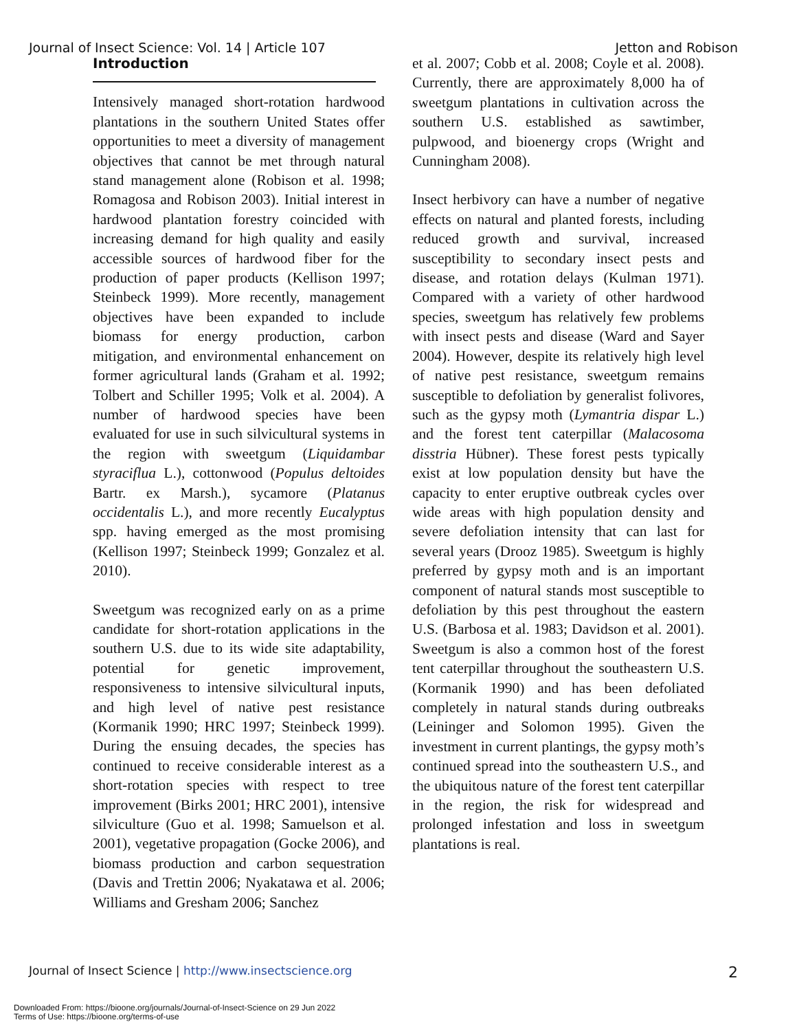Journal of Insect Science: Vol. 14 | Article 107 Jetton and Robison
Introduction
Intensively managed short-rotation hardwood plantations in the southern United States offer opportunities to meet a diversity of management objectives that cannot be met through natural stand management alone (Robison et al. 1998; Romagosa and Robison 2003). Initial interest in hardwood plantation forestry coincided with increasing demand for high quality and easily accessible sources of hardwood fiber for the production of paper products (Kellison 1997; Steinbeck 1999). More recently, management objectives have been expanded to include biomass for energy production, carbon mitigation, and environmental enhancement on former agricultural lands (Graham et al. 1992; Tolbert and Schiller 1995; Volk et al. 2004). A number of hardwood species have been evaluated for use in such silvicultural systems in the region with sweetgum (Liquidambar styraciflua L.), cottonwood (Populus deltoides Bartr. ex Marsh.), sycamore (Platanus occidentalis L.), and more recently Eucalyptus spp. having emerged as the most promising (Kellison 1997; Steinbeck 1999; Gonzalez et al. 2010).
Sweetgum was recognized early on as a prime candidate for short-rotation applications in the southern U.S. due to its wide site adaptability, potential for genetic improvement, responsiveness to intensive silvicultural inputs, and high level of native pest resistance (Kormanik 1990; HRC 1997; Steinbeck 1999). During the ensuing decades, the species has continued to receive considerable interest as a short-rotation species with respect to tree improvement (Birks 2001; HRC 2001), intensive silviculture (Guo et al. 1998; Samuelson et al. 2001), vegetative propagation (Gocke 2006), and biomass production and carbon sequestration (Davis and Trettin 2006; Nyakatawa et al. 2006; Williams and Gresham 2006; Sanchez
et al. 2007; Cobb et al. 2008; Coyle et al. 2008). Currently, there are approximately 8,000 ha of sweetgum plantations in cultivation across the southern U.S. established as sawtimber, pulpwood, and bioenergy crops (Wright and Cunningham 2008).
Insect herbivory can have a number of negative effects on natural and planted forests, including reduced growth and survival, increased susceptibility to secondary insect pests and disease, and rotation delays (Kulman 1971). Compared with a variety of other hardwood species, sweetgum has relatively few problems with insect pests and disease (Ward and Sayer 2004). However, despite its relatively high level of native pest resistance, sweetgum remains susceptible to defoliation by generalist folivores, such as the gypsy moth (Lymantria dispar L.) and the forest tent caterpillar (Malacosoma disstria Hübner). These forest pests typically exist at low population density but have the capacity to enter eruptive outbreak cycles over wide areas with high population density and severe defoliation intensity that can last for several years (Drooz 1985). Sweetgum is highly preferred by gypsy moth and is an important component of natural stands most susceptible to defoliation by this pest throughout the eastern U.S. (Barbosa et al. 1983; Davidson et al. 2001). Sweetgum is also a common host of the forest tent caterpillar throughout the southeastern U.S. (Kormanik 1990) and has been defoliated completely in natural stands during outbreaks (Leininger and Solomon 1995). Given the investment in current plantings, the gypsy moth’s continued spread into the southeastern U.S., and the ubiquitous nature of the forest tent caterpillar in the region, the risk for widespread and prolonged infestation and loss in sweetgum plantations is real.
Journal of Insect Science | http://www.insectscience.org 2
Downloaded From: https://bioone.org/journals/Journal-of-Insect-Science on 29 Jun 2022
Terms of Use: https://bioone.org/terms-of-use